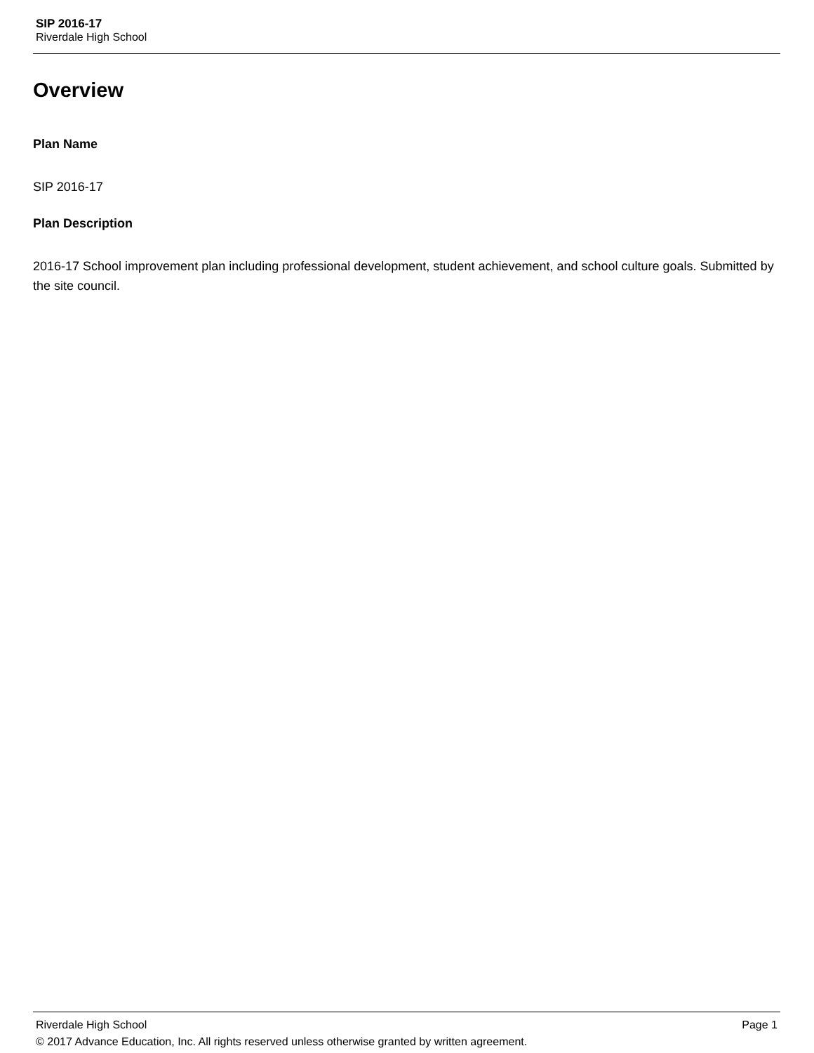SIP 2016-17
Riverdale High School
Overview
Plan Name
SIP 2016-17
Plan Description
2016-17 School improvement plan including professional development, student achievement, and school culture goals. Submitted by the site council.
Riverdale High School Page 1
© 2017 Advance Education, Inc. All rights reserved unless otherwise granted by written agreement.